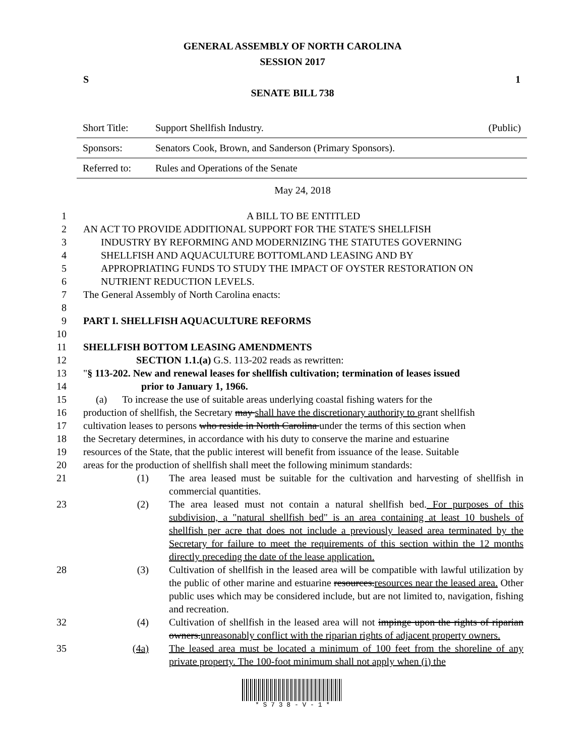GENERAL ASSEMBLY OF NORTH CAROLINA
SESSION 2017
S 1
SENATE BILL 738
| Short Title: | Support Shellfish Industry. | (Public) |
| Sponsors: | Senators Cook, Brown, and Sanderson (Primary Sponsors). | |
| Referred to: | Rules and Operations of the Senate | |
May 24, 2018
1 A BILL TO BE ENTITLED
2 AN ACT TO PROVIDE ADDITIONAL SUPPORT FOR THE STATE'S SHELLFISH
3 INDUSTRY BY REFORMING AND MODERNIZING THE STATUTES GOVERNING
4 SHELLFISH AND AQUACULTURE BOTTOMLAND LEASING AND BY
5 APPROPRIATING FUNDS TO STUDY THE IMPACT OF OYSTER RESTORATION ON
6 NUTRIENT REDUCTION LEVELS.
7 The General Assembly of North Carolina enacts:
8
9 PART I. SHELLFISH AQUACULTURE REFORMS
10
11 SHELLFISH BOTTOM LEASING AMENDMENTS
12 SECTION 1.1.(a) G.S. 113-202 reads as rewritten:
13 "§ 113-202. New and renewal leases for shellfish cultivation; termination of leases issued
14 prior to January 1, 1966.
15 (a) To increase the use of suitable areas underlying coastal fishing waters for the
16 production of shellfish, the Secretary may shall have the discretionary authority to grant shellfish
17 cultivation leases to persons who reside in North Carolina under the terms of this section when
18 the Secretary determines, in accordance with his duty to conserve the marine and estuarine
19 resources of the State, that the public interest will benefit from issuance of the lease. Suitable
20 areas for the production of shellfish shall meet the following minimum standards:
21 (1) The area leased must be suitable for the cultivation and harvesting of shellfish in commercial quantities.
23 (2) The area leased must not contain a natural shellfish bed. For purposes of this subdivision, a "natural shellfish bed" is an area containing at least 10 bushels of shellfish per acre that does not include a previously leased area terminated by the Secretary for failure to meet the requirements of this section within the 12 months directly preceding the date of the lease application.
28 (3) Cultivation of shellfish in the leased area will be compatible with lawful utilization by the public of other marine and estuarine resources.resources near the leased area. Other public uses which may be considered include, but are not limited to, navigation, fishing and recreation.
32 (4) Cultivation of shellfish in the leased area will not impinge upon the rights of riparian owners.unreasonably conflict with the riparian rights of adjacent property owners.
35 (4a) The leased area must be located a minimum of 100 feet from the shoreline of any private property. The 100-foot minimum shall not apply when (i) the
* S 7 3 8 - V - 1 *